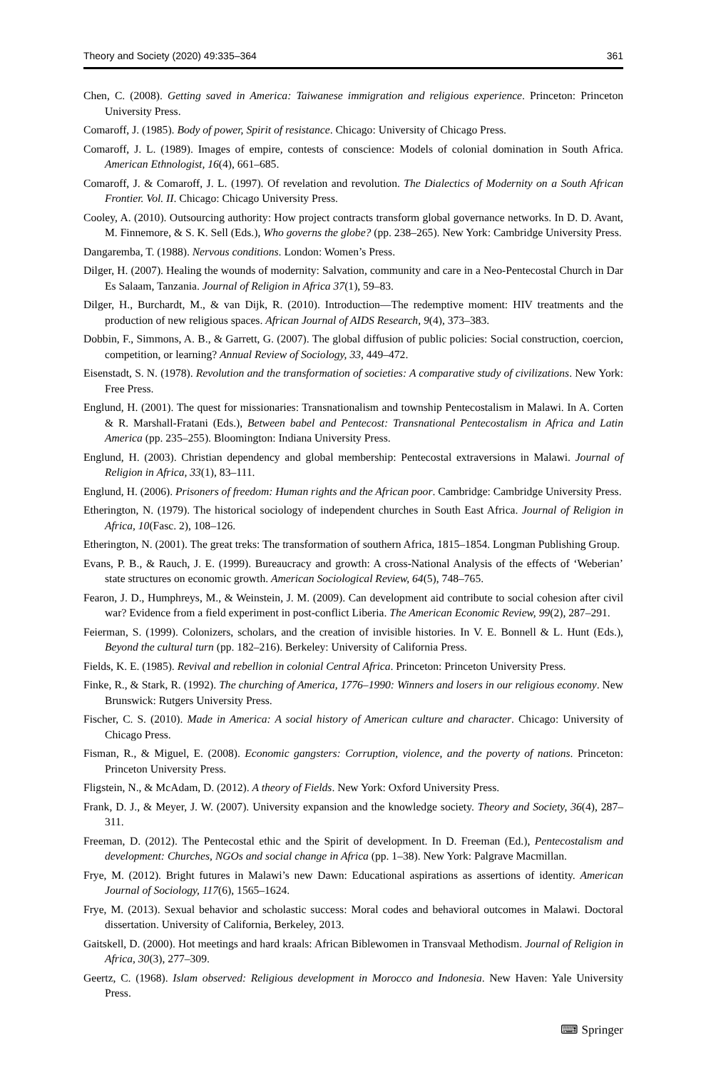Theory and Society (2020) 49:335–364 361
Chen, C. (2008). Getting saved in America: Taiwanese immigration and religious experience. Princeton: Princeton University Press.
Comaroff, J. (1985). Body of power, Spirit of resistance. Chicago: University of Chicago Press.
Comaroff, J. L. (1989). Images of empire, contests of conscience: Models of colonial domination in South Africa. American Ethnologist, 16(4), 661–685.
Comaroff, J. & Comaroff, J. L. (1997). Of revelation and revolution. The Dialectics of Modernity on a South African Frontier. Vol. II. Chicago: Chicago University Press.
Cooley, A. (2010). Outsourcing authority: How project contracts transform global governance networks. In D. D. Avant, M. Finnemore, & S. K. Sell (Eds.), Who governs the globe? (pp. 238–265). New York: Cambridge University Press.
Dangaremba, T. (1988). Nervous conditions. London: Women’s Press.
Dilger, H. (2007). Healing the wounds of modernity: Salvation, community and care in a Neo-Pentecostal Church in Dar Es Salaam, Tanzania. Journal of Religion in Africa 37(1), 59–83.
Dilger, H., Burchardt, M., & van Dijk, R. (2010). Introduction—The redemptive moment: HIV treatments and the production of new religious spaces. African Journal of AIDS Research, 9(4), 373–383.
Dobbin, F., Simmons, A. B., & Garrett, G. (2007). The global diffusion of public policies: Social construction, coercion, competition, or learning? Annual Review of Sociology, 33, 449–472.
Eisenstadt, S. N. (1978). Revolution and the transformation of societies: A comparative study of civilizations. New York: Free Press.
Englund, H. (2001). The quest for missionaries: Transnationalism and township Pentecostalism in Malawi. In A. Corten & R. Marshall-Fratani (Eds.), Between babel and Pentecost: Transnational Pentecostalism in Africa and Latin America (pp. 235–255). Bloomington: Indiana University Press.
Englund, H. (2003). Christian dependency and global membership: Pentecostal extraversions in Malawi. Journal of Religion in Africa, 33(1), 83–111.
Englund, H. (2006). Prisoners of freedom: Human rights and the African poor. Cambridge: Cambridge University Press.
Etherington, N. (1979). The historical sociology of independent churches in South East Africa. Journal of Religion in Africa, 10(Fasc. 2), 108–126.
Etherington, N. (2001). The great treks: The transformation of southern Africa, 1815–1854. Longman Publishing Group.
Evans, P. B., & Rauch, J. E. (1999). Bureaucracy and growth: A cross-National Analysis of the effects of ‘Weberian’ state structures on economic growth. American Sociological Review, 64(5), 748–765.
Fearon, J. D., Humphreys, M., & Weinstein, J. M. (2009). Can development aid contribute to social cohesion after civil war? Evidence from a field experiment in post-conflict Liberia. The American Economic Review, 99(2), 287–291.
Feierman, S. (1999). Colonizers, scholars, and the creation of invisible histories. In V. E. Bonnell & L. Hunt (Eds.), Beyond the cultural turn (pp. 182–216). Berkeley: University of California Press.
Fields, K. E. (1985). Revival and rebellion in colonial Central Africa. Princeton: Princeton University Press.
Finke, R., & Stark, R. (1992). The churching of America, 1776–1990: Winners and losers in our religious economy. New Brunswick: Rutgers University Press.
Fischer, C. S. (2010). Made in America: A social history of American culture and character. Chicago: University of Chicago Press.
Fisman, R., & Miguel, E. (2008). Economic gangsters: Corruption, violence, and the poverty of nations. Princeton: Princeton University Press.
Fligstein, N., & McAdam, D. (2012). A theory of Fields. New York: Oxford University Press.
Frank, D. J., & Meyer, J. W. (2007). University expansion and the knowledge society. Theory and Society, 36(4), 287–311.
Freeman, D. (2012). The Pentecostal ethic and the Spirit of development. In D. Freeman (Ed.), Pentecostalism and development: Churches, NGOs and social change in Africa (pp. 1–38). New York: Palgrave Macmillan.
Frye, M. (2012). Bright futures in Malawi’s new Dawn: Educational aspirations as assertions of identity. American Journal of Sociology, 117(6), 1565–1624.
Frye, M. (2013). Sexual behavior and scholastic success: Moral codes and behavioral outcomes in Malawi. Doctoral dissertation. University of California, Berkeley, 2013.
Gaitskell, D. (2000). Hot meetings and hard kraals: African Biblewomen in Transvaal Methodism. Journal of Religion in Africa, 30(3), 277–309.
Geertz, C. (1968). Islam observed: Religious development in Morocco and Indonesia. New Haven: Yale University Press.
⌨ Springer